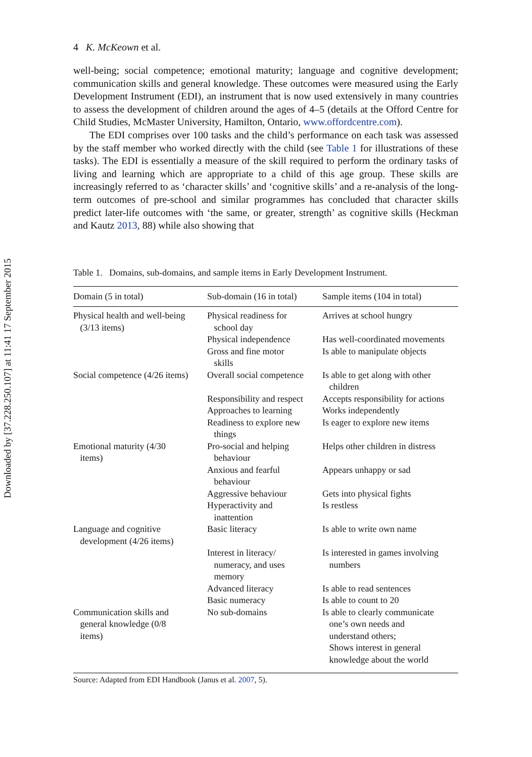Downloaded by [37.228.250.107] at 11:41 17 September 2015
4 K. McKeown et al.
well-being; social competence; emotional maturity; language and cognitive development; communication skills and general knowledge. These outcomes were measured using the Early Development Instrument (EDI), an instrument that is now used extensively in many countries to assess the development of children around the ages of 4–5 (details at the Offord Centre for Child Studies, McMaster University, Hamilton, Ontario, www.offordcentre.com).
The EDI comprises over 100 tasks and the child’s performance on each task was assessed by the staff member who worked directly with the child (see Table 1 for illustrations of these tasks). The EDI is essentially a measure of the skill required to perform the ordinary tasks of living and learning which are appropriate to a child of this age group. These skills are increasingly referred to as ‘character skills’ and ‘cognitive skills’ and a re-analysis of the long-term outcomes of pre-school and similar programmes has concluded that character skills predict later-life outcomes with ‘the same, or greater, strength’ as cognitive skills (Heckman and Kautz 2013, 88) while also showing that
Table 1. Domains, sub-domains, and sample items in Early Development Instrument.
| Domain (5 in total) | Sub-domain (16 in total) | Sample items (104 in total) |
| --- | --- | --- |
| Physical health and well-being (3/13 items) | Physical readiness for school day | Arrives at school hungry |
| | Physical independence | Has well-coordinated movements |
| | Gross and fine motor skills | Is able to manipulate objects |
| Social competence (4/26 items) | Overall social competence | Is able to get along with other children |
| | Responsibility and respect | Accepts responsibility for actions |
| | Approaches to learning | Works independently |
| | Readiness to explore new things | Is eager to explore new items |
| Emotional maturity (4/30 items) | Pro-social and helping behaviour | Helps other children in distress |
| | Anxious and fearful behaviour | Appears unhappy or sad |
| | Aggressive behaviour | Gets into physical fights |
| | Hyperactivity and inattention | Is restless |
| Language and cognitive development (4/26 items) | Basic literacy | Is able to write own name |
| | Interest in literacy/ numeracy, and uses memory | Is interested in games involving numbers |
| | Advanced literacy | Is able to read sentences |
| | Basic numeracy | Is able to count to 20 |
| Communication skills and general knowledge (0/8 items) | No sub-domains | Is able to clearly communicate one’s own needs and understand others; Shows interest in general knowledge about the world |
Source: Adapted from EDI Handbook (Janus et al. 2007, 5).